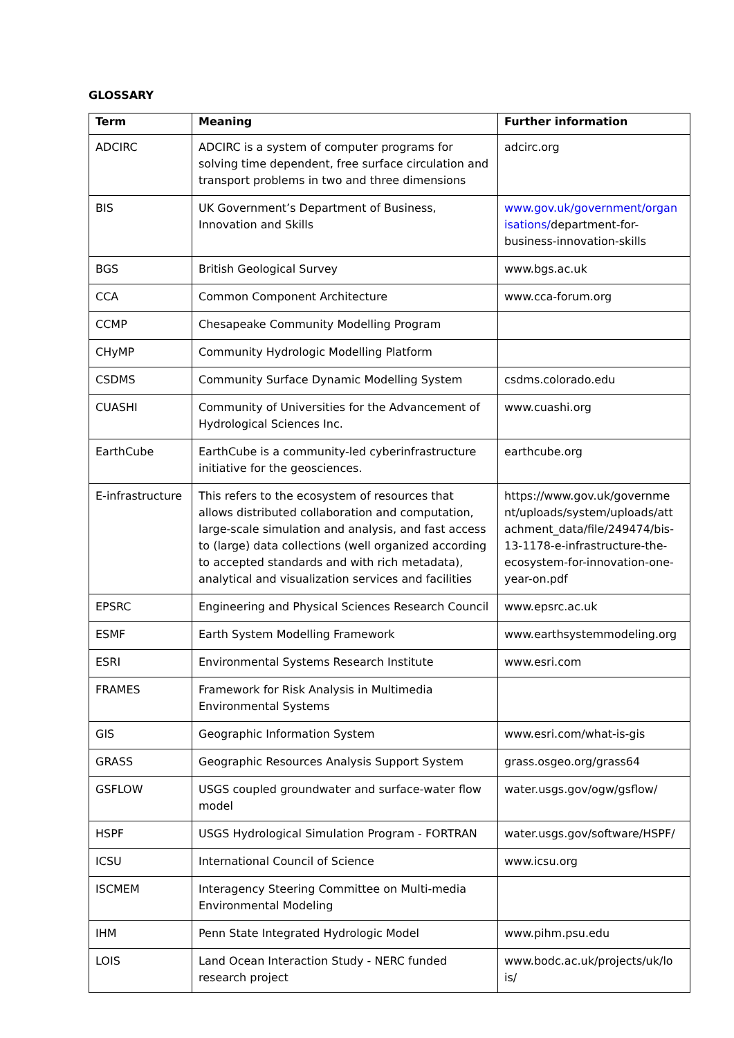GLOSSARY
| Term | Meaning | Further information |
| --- | --- | --- |
| ADCIRC | ADCIRC is a system of computer programs for solving time dependent, free surface circulation and transport problems in two and three dimensions | adcirc.org |
| BIS | UK Government’s Department of Business, Innovation and Skills | www.gov.uk/government/organ isations/ department-for-business-innovation-skills |
| BGS | British Geological Survey | www.bgs.ac.uk |
| CCA | Common Component Architecture | www.cca-forum.org |
| CCMP | Chesapeake Community Modelling Program | |
| CHyMP | Community Hydrologic Modelling Platform | |
| CSDMS | Community Surface Dynamic Modelling System | csdms.colorado.edu |
| CUASHI | Community of Universities for the Advancement of Hydrological Sciences Inc. | www.cuashi.org |
| EarthCube | EarthCube is a community-led cyberinfrastructure initiative for the geosciences. | earthcube.org |
| E-infrastructure | This refers to the ecosystem of resources that allows distributed collaboration and computation, large-scale simulation and analysis, and fast access to (large) data collections (well organized according to accepted standards and with rich metadata), analytical and visualization services and facilities | https://www.gov.uk/governme nt/uploads/system/uploads/att achment_data/file/249474/bis-13-1178-e-infrastructure-the-ecosystem-for-innovation-one-year-on.pdf |
| EPSRC | Engineering and Physical Sciences Research Council | www.epsrc.ac.uk |
| ESMF | Earth System Modelling Framework | www.earthsystemmodeling.org |
| ESRI | Environmental Systems Research Institute | www.esri.com |
| FRAMES | Framework for Risk Analysis in Multimedia Environmental Systems | |
| GIS | Geographic Information System | www.esri.com/what-is-gis |
| GRASS | Geographic Resources Analysis Support System | grass.osgeo.org/grass64 |
| GSFLOW | USGS coupled groundwater and surface-water flow model | water.usgs.gov/ogw/gsflow/ |
| HSPF | USGS Hydrological Simulation Program - FORTRAN | water.usgs.gov/software/HSPF/ |
| ICSU | International Council of Science | www.icsu.org |
| ISCMEM | Interagency Steering Committee on Multi-media Environmental Modeling | |
| IHM | Penn State Integrated Hydrologic Model | www.pihm.psu.edu |
| LOIS | Land Ocean Interaction Study - NERC funded research project | www.bodc.ac.uk/projects/uk/lo is/ |